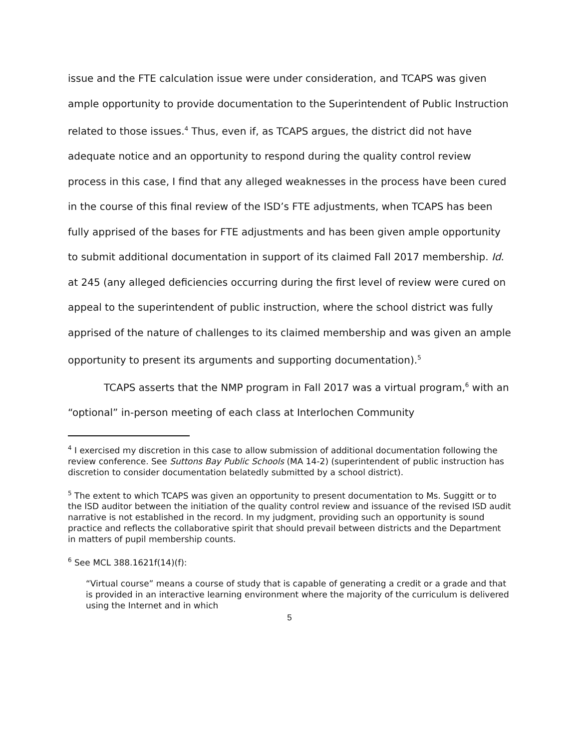issue and the FTE calculation issue were under consideration, and TCAPS was given ample opportunity to provide documentation to the Superintendent of Public Instruction related to those issues.<sup>4</sup> Thus, even if, as TCAPS argues, the district did not have adequate notice and an opportunity to respond during the quality control review process in this case, I find that any alleged weaknesses in the process have been cured in the course of this final review of the ISD’s FTE adjustments, when TCAPS has been fully apprised of the bases for FTE adjustments and has been given ample opportunity to submit additional documentation in support of its claimed Fall 2017 membership. Id. at 245 (any alleged deficiencies occurring during the first level of review were cured on appeal to the superintendent of public instruction, where the school district was fully apprised of the nature of challenges to its claimed membership and was given an ample opportunity to present its arguments and supporting documentation).<sup>5</sup>
TCAPS asserts that the NMP program in Fall 2017 was a virtual program,<sup>6</sup> with an “optional” in-person meeting of each class at Interlochen Community
<sup>4</sup> I exercised my discretion in this case to allow submission of additional documentation following the review conference. See Suttons Bay Public Schools (MA 14-2) (superintendent of public instruction has discretion to consider documentation belatedly submitted by a school district).
<sup>5</sup> The extent to which TCAPS was given an opportunity to present documentation to Ms. Suggitt or to the ISD auditor between the initiation of the quality control review and issuance of the revised ISD audit narrative is not established in the record. In my judgment, providing such an opportunity is sound practice and reflects the collaborative spirit that should prevail between districts and the Department in matters of pupil membership counts.
<sup>6</sup> See MCL 388.1621f(14)(f):
“Virtual course” means a course of study that is capable of generating a credit or a grade and that is provided in an interactive learning environment where the majority of the curriculum is delivered using the Internet and in which
5